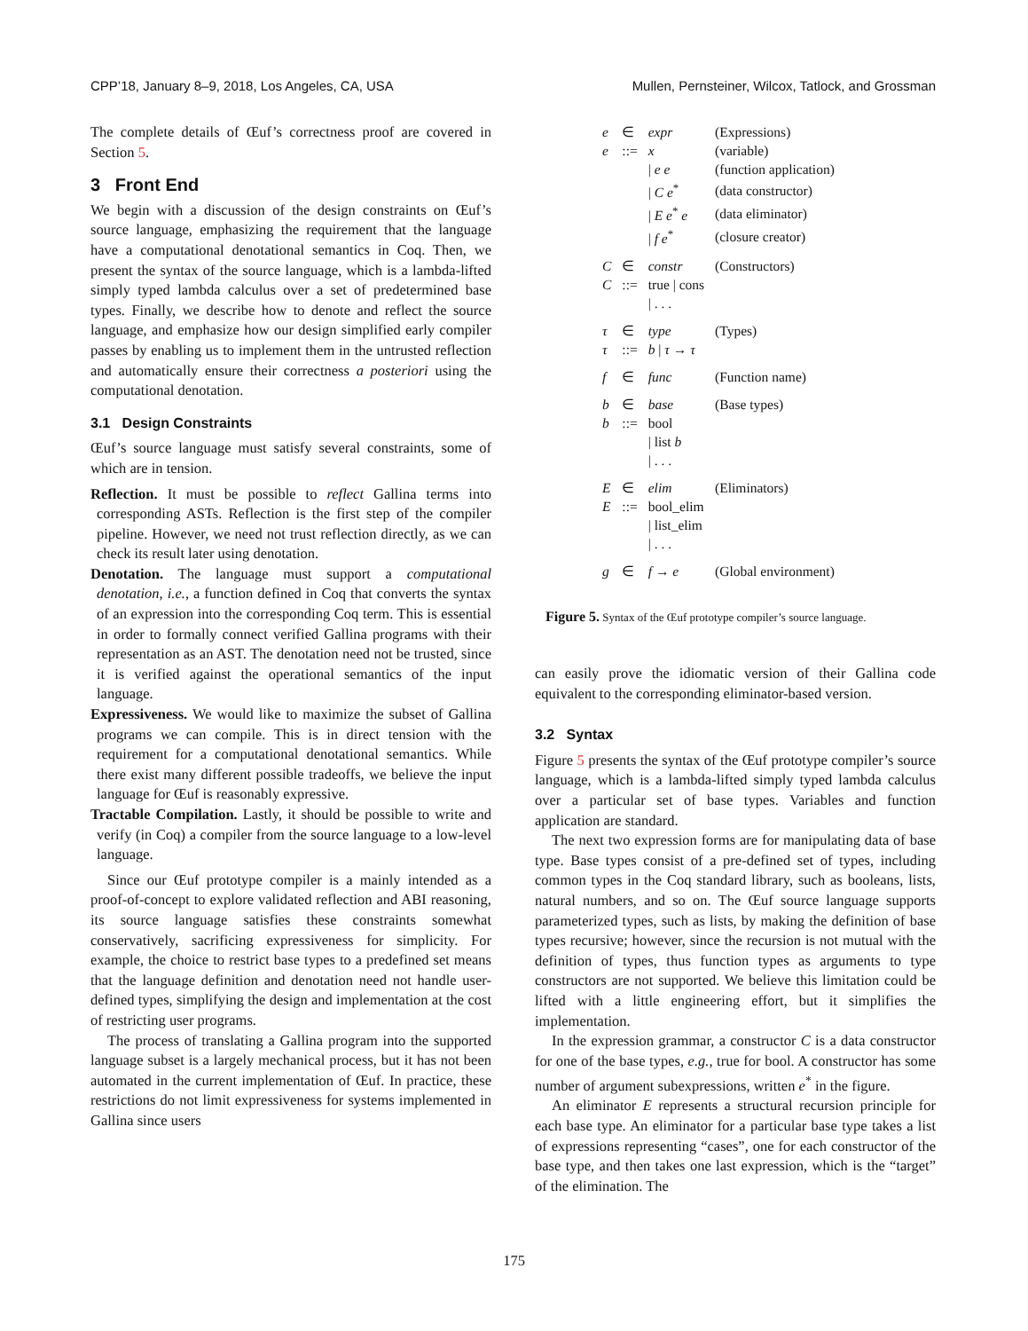CPP’18, January 8–9, 2018, Los Angeles, CA, USA Mullen, Pernsteiner, Wilcox, Tatlock, and Grossman
The complete details of Œuf’s correctness proof are covered in Section 5.
3 Front End
We begin with a discussion of the design constraints on Œuf’s source language, emphasizing the requirement that the language have a computational denotational semantics in Coq. Then, we present the syntax of the source language, which is a lambda-lifted simply typed lambda calculus over a set of predetermined base types. Finally, we describe how to denote and reflect the source language, and emphasize how our design simplified early compiler passes by enabling us to implement them in the untrusted reflection and automatically ensure their correctness a posteriori using the computational denotation.
3.1 Design Constraints
Œuf’s source language must satisfy several constraints, some of which are in tension.
Reflection. It must be possible to reflect Gallina terms into corresponding ASTs. Reflection is the first step of the compiler pipeline. However, we need not trust reflection directly, as we can check its result later using denotation.
Denotation. The language must support a computational denotation, i.e., a function defined in Coq that converts the syntax of an expression into the corresponding Coq term. This is essential in order to formally connect verified Gallina programs with their representation as an AST. The denotation need not be trusted, since it is verified against the operational semantics of the input language.
Expressiveness. We would like to maximize the subset of Gallina programs we can compile. This is in direct tension with the requirement for a computational denotational semantics. While there exist many different possible tradeoffs, we believe the input language for Œuf is reasonably expressive.
Tractable Compilation. Lastly, it should be possible to write and verify (in Coq) a compiler from the source language to a low-level language.
Since our Œuf prototype compiler is a mainly intended as a proof-of-concept to explore validated reflection and ABI reasoning, its source language satisfies these constraints somewhat conservatively, sacrificing expressiveness for simplicity. For example, the choice to restrict base types to a predefined set means that the language definition and denotation need not handle user-defined types, simplifying the design and implementation at the cost of restricting user programs.
The process of translating a Gallina program into the supported language subset is a largely mechanical process, but it has not been automated in the current implementation of Œuf. In practice, these restrictions do not limit expressiveness for systems implemented in Gallina since users
| e | ∈ | expr | (Expressions) |
| e | ::= | x | (variable) |
| | | / e e | (function application) |
| | | / C e<sup>*</sup> | (data constructor) |
| | | / E e<sup>*</sup> e | (data eliminator) |
| | | / f e<sup>*</sup> | (closure creator) |
| C | ∈ | constr | (Constructors) |
| C | ::= | true / cons | |
| | | / . . . | |
| τ | ∈ | type | (Types) |
| τ | ::= | b / τ → τ | |
| f | ∈ | func | (Function name) |
| b | ∈ | base | (Base types) |
| b | ::= | bool | |
| | | / list b | |
| | | / . . . | |
| E | ∈ | elim | (Eliminators) |
| E | ::= | bool_elim | |
| | | / list_elim | |
| | | / . . . | |
| g | ∈ | f → e | (Global environment) |
Figure 5. Syntax of the Œuf prototype compiler’s source language.
can easily prove the idiomatic version of their Gallina code equivalent to the corresponding eliminator-based version.
3.2 Syntax
Figure 5 presents the syntax of the Œuf prototype compiler’s source language, which is a lambda-lifted simply typed lambda calculus over a particular set of base types. Variables and function application are standard.
The next two expression forms are for manipulating data of base type. Base types consist of a pre-defined set of types, including common types in the Coq standard library, such as booleans, lists, natural numbers, and so on. The Œuf source language supports parameterized types, such as lists, by making the definition of base types recursive; however, since the recursion is not mutual with the definition of types, thus function types as arguments to type constructors are not supported. We believe this limitation could be lifted with a little engineering effort, but it simplifies the implementation.
In the expression grammar, a constructor C is a data constructor for one of the base types, e.g., true for bool. A constructor has some number of argument subexpressions, written e<sup>*</sup> in the figure.
An eliminator E represents a structural recursion principle for each base type. An eliminator for a particular base type takes a list of expressions representing “cases”, one for each constructor of the base type, and then takes one last expression, which is the “target” of the elimination. The
175